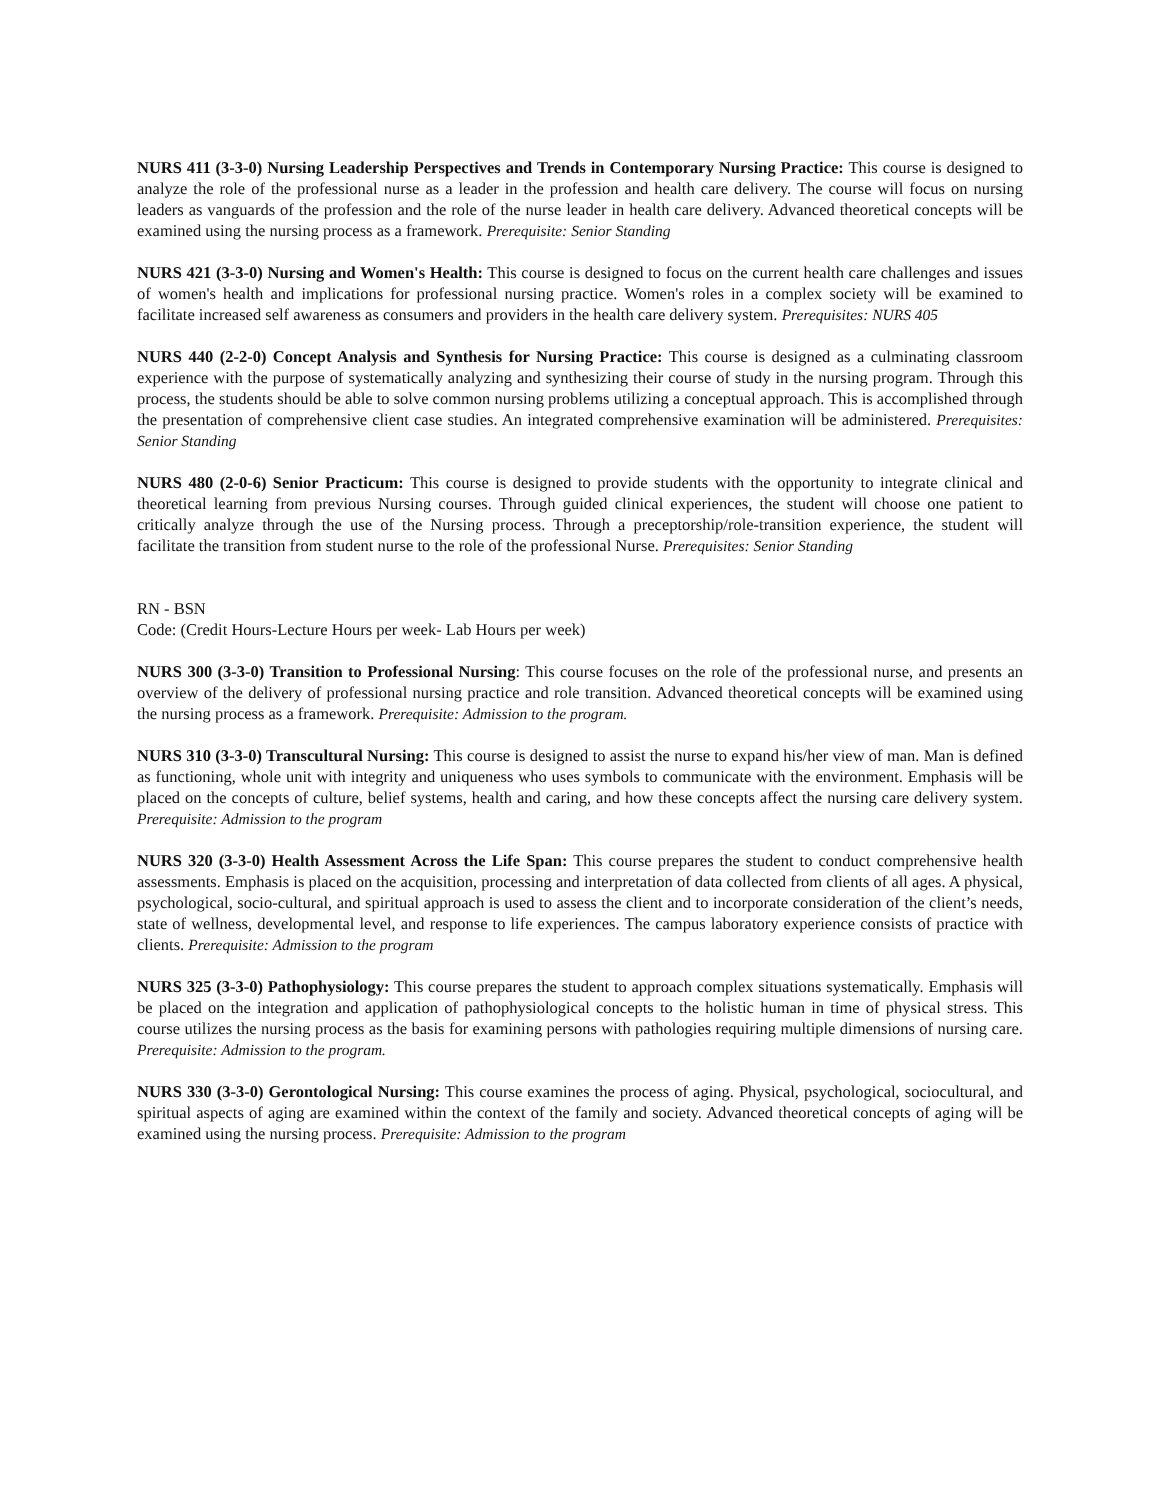NURS 411 (3-3-0) Nursing Leadership Perspectives and Trends in Contemporary Nursing Practice: This course is designed to analyze the role of the professional nurse as a leader in the profession and health care delivery. The course will focus on nursing leaders as vanguards of the profession and the role of the nurse leader in health care delivery. Advanced theoretical concepts will be examined using the nursing process as a framework. Prerequisite: Senior Standing
NURS 421 (3-3-0) Nursing and Women's Health: This course is designed to focus on the current health care challenges and issues of women's health and implications for professional nursing practice. Women's roles in a complex society will be examined to facilitate increased self awareness as consumers and providers in the health care delivery system. Prerequisites: NURS 405
NURS 440 (2-2-0) Concept Analysis and Synthesis for Nursing Practice: This course is designed as a culminating classroom experience with the purpose of systematically analyzing and synthesizing their course of study in the nursing program. Through this process, the students should be able to solve common nursing problems utilizing a conceptual approach. This is accomplished through the presentation of comprehensive client case studies. An integrated comprehensive examination will be administered. Prerequisites: Senior Standing
NURS 480 (2-0-6) Senior Practicum: This course is designed to provide students with the opportunity to integrate clinical and theoretical learning from previous Nursing courses. Through guided clinical experiences, the student will choose one patient to critically analyze through the use of the Nursing process. Through a preceptorship/role-transition experience, the student will facilitate the transition from student nurse to the role of the professional Nurse. Prerequisites: Senior Standing
RN - BSN
Code: (Credit Hours-Lecture Hours per week- Lab Hours per week)
NURS 300 (3-3-0) Transition to Professional Nursing: This course focuses on the role of the professional nurse, and presents an overview of the delivery of professional nursing practice and role transition. Advanced theoretical concepts will be examined using the nursing process as a framework. Prerequisite: Admission to the program.
NURS 310 (3-3-0) Transcultural Nursing: This course is designed to assist the nurse to expand his/her view of man. Man is defined as functioning, whole unit with integrity and uniqueness who uses symbols to communicate with the environment. Emphasis will be placed on the concepts of culture, belief systems, health and caring, and how these concepts affect the nursing care delivery system. Prerequisite: Admission to the program
NURS 320 (3-3-0) Health Assessment Across the Life Span: This course prepares the student to conduct comprehensive health assessments. Emphasis is placed on the acquisition, processing and interpretation of data collected from clients of all ages. A physical, psychological, socio-cultural, and spiritual approach is used to assess the client and to incorporate consideration of the client’s needs, state of wellness, developmental level, and response to life experiences. The campus laboratory experience consists of practice with clients. Prerequisite: Admission to the program
NURS 325 (3-3-0) Pathophysiology: This course prepares the student to approach complex situations systematically. Emphasis will be placed on the integration and application of pathophysiological concepts to the holistic human in time of physical stress. This course utilizes the nursing process as the basis for examining persons with pathologies requiring multiple dimensions of nursing care. Prerequisite: Admission to the program.
NURS 330 (3-3-0) Gerontological Nursing: This course examines the process of aging. Physical, psychological, sociocultural, and spiritual aspects of aging are examined within the context of the family and society. Advanced theoretical concepts of aging will be examined using the nursing process. Prerequisite: Admission to the program